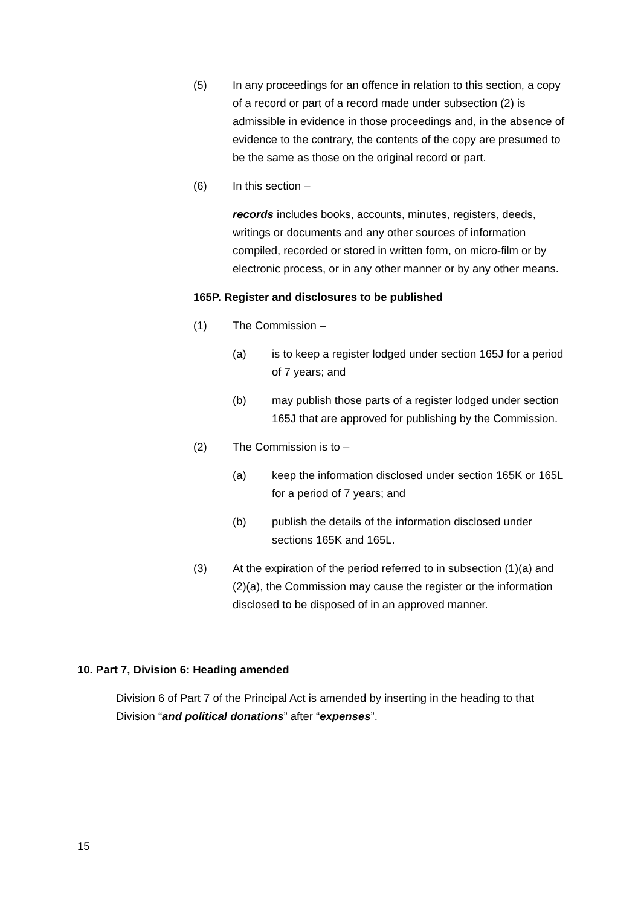(5) In any proceedings for an offence in relation to this section, a copy of a record or part of a record made under subsection (2) is admissible in evidence in those proceedings and, in the absence of evidence to the contrary, the contents of the copy are presumed to be the same as those on the original record or part.
(6) In this section –
records includes books, accounts, minutes, registers, deeds, writings or documents and any other sources of information compiled, recorded or stored in written form, on micro-film or by electronic process, or in any other manner or by any other means.
165P. Register and disclosures to be published
(1) The Commission –
(a) is to keep a register lodged under section 165J for a period of 7 years; and
(b) may publish those parts of a register lodged under section 165J that are approved for publishing by the Commission.
(2) The Commission is to –
(a) keep the information disclosed under section 165K or 165L for a period of 7 years; and
(b) publish the details of the information disclosed under sections 165K and 165L.
(3) At the expiration of the period referred to in subsection (1)(a) and (2)(a), the Commission may cause the register or the information disclosed to be disposed of in an approved manner.
10. Part 7, Division 6: Heading amended
Division 6 of Part 7 of the Principal Act is amended by inserting in the heading to that Division “and political donations” after “expenses”.
15